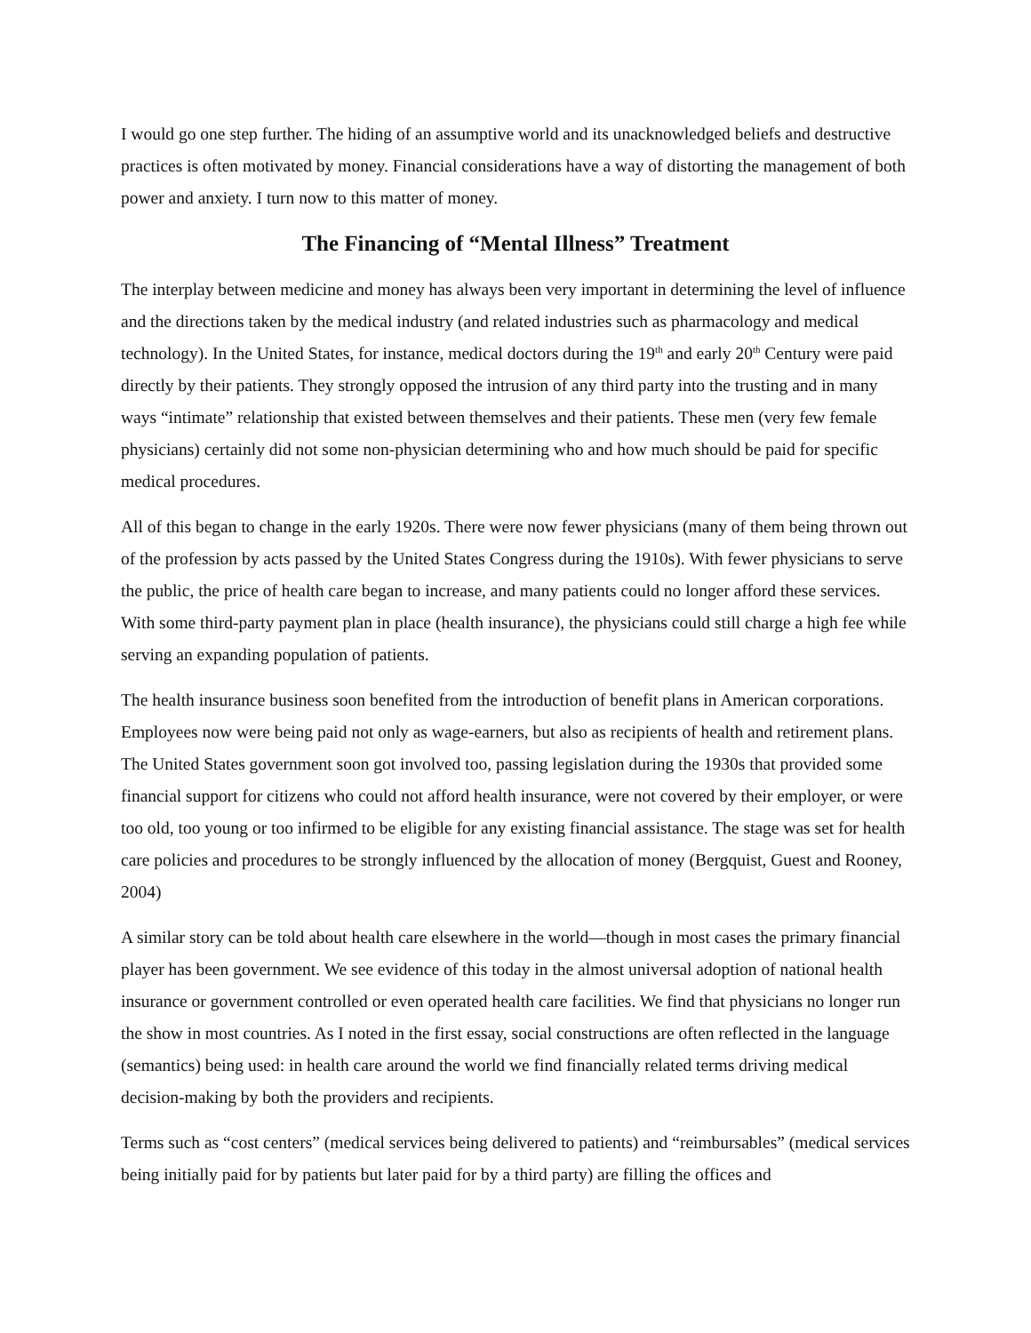I would go one step further. The hiding of an assumptive world and its unacknowledged beliefs and destructive practices is often motivated by money. Financial considerations have a way of distorting the management of both power and anxiety. I turn now to this matter of money.
The Financing of “Mental Illness” Treatment
The interplay between medicine and money has always been very important in determining the level of influence and the directions taken by the medical industry (and related industries such as pharmacology and medical technology). In the United States, for instance, medical doctors during the 19<sup>th</sup> and early 20<sup>th</sup> Century were paid directly by their patients. They strongly opposed the intrusion of any third party into the trusting and in many ways “intimate” relationship that existed between themselves and their patients. These men (very few female physicians) certainly did not some non-physician determining who and how much should be paid for specific medical procedures.
All of this began to change in the early 1920s. There were now fewer physicians (many of them being thrown out of the profession by acts passed by the United States Congress during the 1910s). With fewer physicians to serve the public, the price of health care began to increase, and many patients could no longer afford these services. With some third-party payment plan in place (health insurance), the physicians could still charge a high fee while serving an expanding population of patients.
The health insurance business soon benefited from the introduction of benefit plans in American corporations. Employees now were being paid not only as wage-earners, but also as recipients of health and retirement plans. The United States government soon got involved too, passing legislation during the 1930s that provided some financial support for citizens who could not afford health insurance, were not covered by their employer, or were too old, too young or too infirmed to be eligible for any existing financial assistance. The stage was set for health care policies and procedures to be strongly influenced by the allocation of money (Bergquist, Guest and Rooney, 2004)
A similar story can be told about health care elsewhere in the world—though in most cases the primary financial player has been government. We see evidence of this today in the almost universal adoption of national health insurance or government controlled or even operated health care facilities. We find that physicians no longer run the show in most countries. As I noted in the first essay, social constructions are often reflected in the language (semantics) being used: in health care around the world we find financially related terms driving medical decision-making by both the providers and recipients.
Terms such as “cost centers” (medical services being delivered to patients) and “reimbursables” (medical services being initially paid for by patients but later paid for by a third party) are filling the offices and